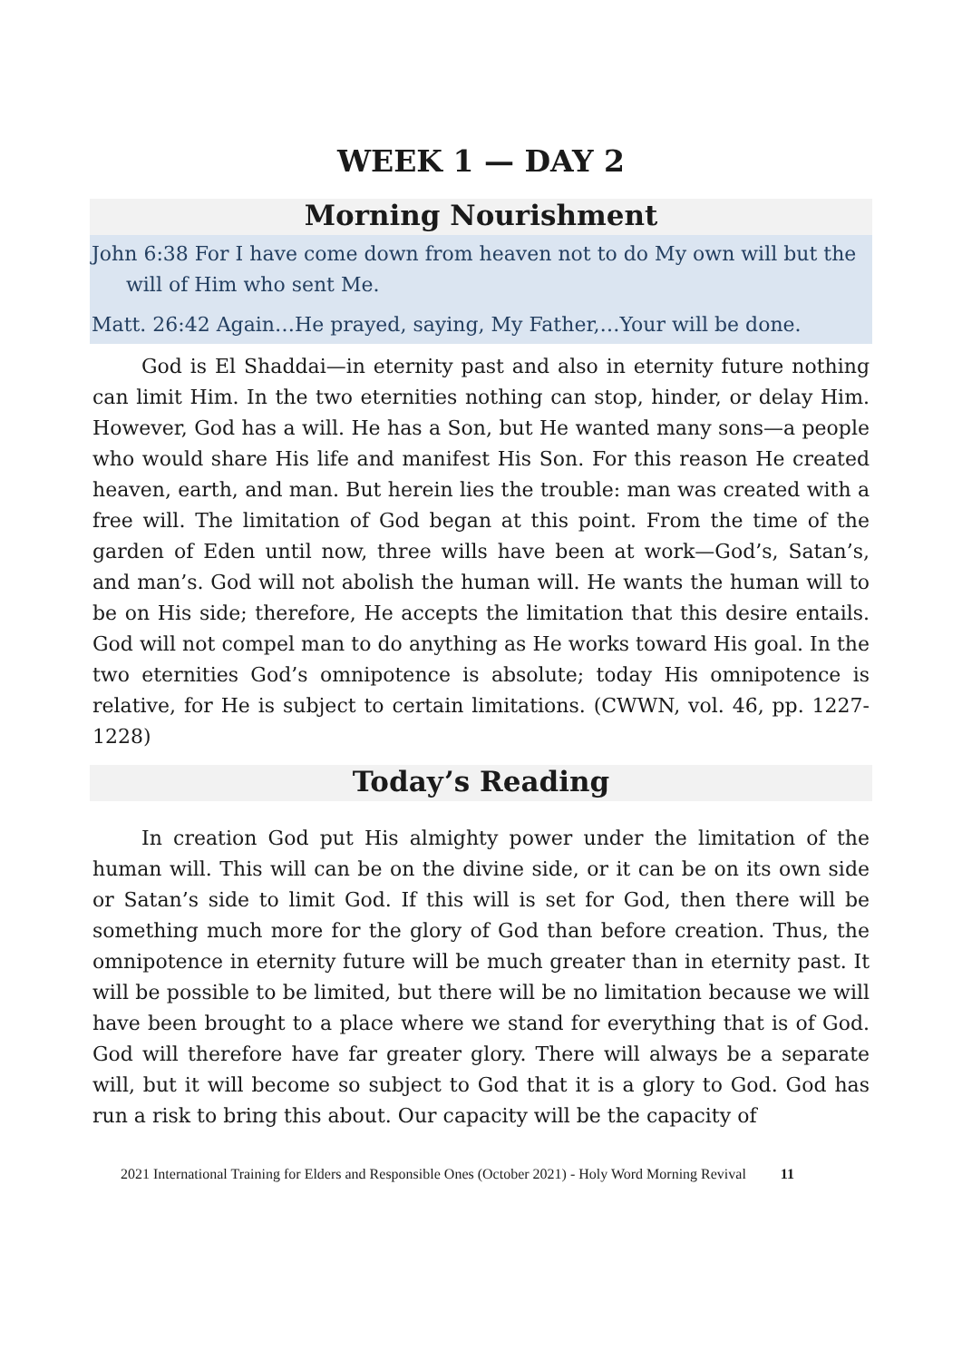WEEK 1 — DAY 2
Morning Nourishment
John 6:38 For I have come down from heaven not to do My own will but the will of Him who sent Me.
Matt. 26:42 Again…He prayed, saying, My Father,…Your will be done.
God is El Shaddai—in eternity past and also in eternity future nothing can limit Him. In the two eternities nothing can stop, hinder, or delay Him. However, God has a will. He has a Son, but He wanted many sons—a people who would share His life and manifest His Son. For this reason He created heaven, earth, and man. But herein lies the trouble: man was created with a free will. The limitation of God began at this point. From the time of the garden of Eden until now, three wills have been at work—God’s, Satan’s, and man’s. God will not abolish the human will. He wants the human will to be on His side; therefore, He accepts the limitation that this desire entails. God will not compel man to do anything as He works toward His goal. In the two eternities God’s omnipotence is absolute; today His omnipotence is relative, for He is subject to certain limitations. (CWWN, vol. 46, pp. 1227-1228)
Today’s Reading
In creation God put His almighty power under the limitation of the human will. This will can be on the divine side, or it can be on its own side or Satan’s side to limit God. If this will is set for God, then there will be something much more for the glory of God than before creation. Thus, the omnipotence in eternity future will be much greater than in eternity past. It will be possible to be limited, but there will be no limitation because we will have been brought to a place where we stand for everything that is of God. God will therefore have far greater glory. There will always be a separate will, but it will become so subject to God that it is a glory to God. God has run a risk to bring this about. Our capacity will be the capacity of
2021 International Training for Elders and Responsible Ones (October 2021) - Holy Word Morning Revival 11